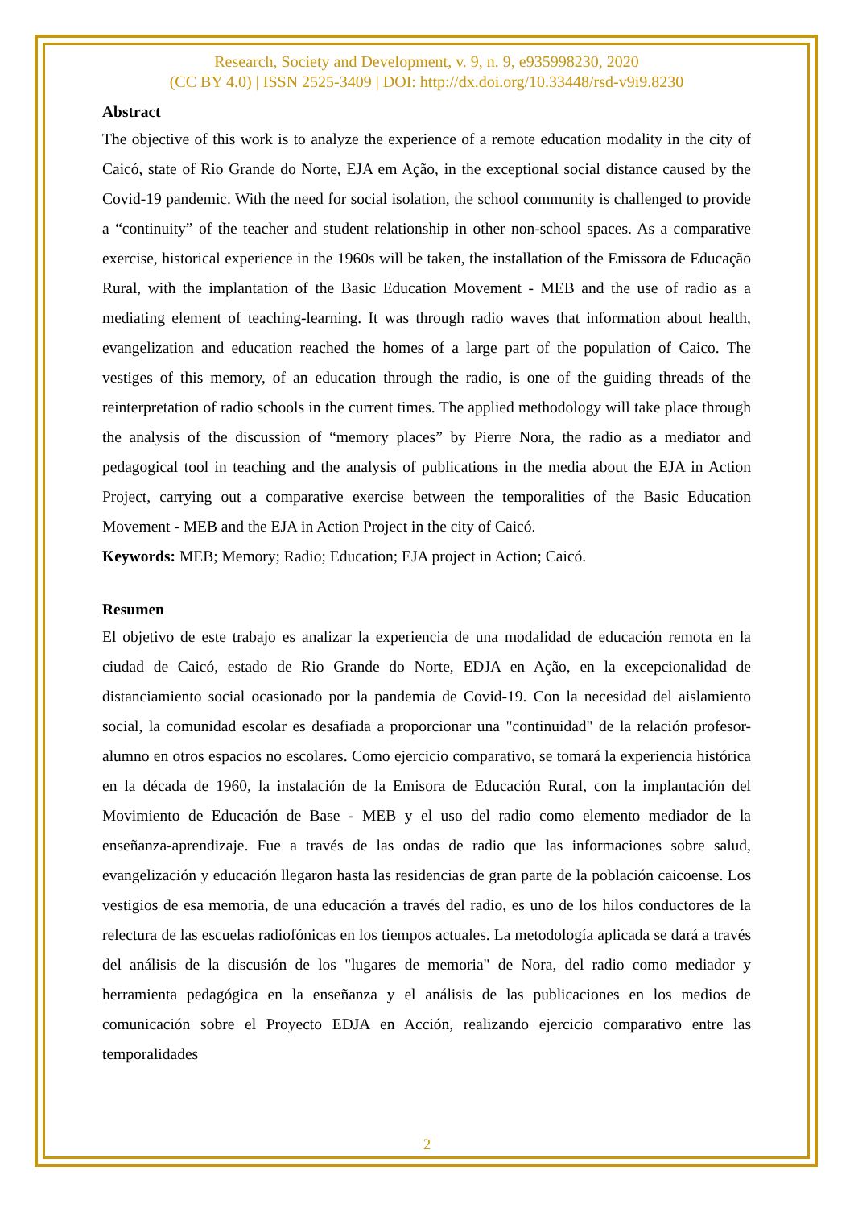Research, Society and Development, v. 9, n. 9, e935998230, 2020
(CC BY 4.0) | ISSN 2525-3409 | DOI: http://dx.doi.org/10.33448/rsd-v9i9.8230
Abstract
The objective of this work is to analyze the experience of a remote education modality in the city of Caicó, state of Rio Grande do Norte, EJA em Ação, in the exceptional social distance caused by the Covid-19 pandemic. With the need for social isolation, the school community is challenged to provide a “continuity” of the teacher and student relationship in other non-school spaces. As a comparative exercise, historical experience in the 1960s will be taken, the installation of the Emissora de Educação Rural, with the implantation of the Basic Education Movement - MEB and the use of radio as a mediating element of teaching-learning. It was through radio waves that information about health, evangelization and education reached the homes of a large part of the population of Caico. The vestiges of this memory, of an education through the radio, is one of the guiding threads of the reinterpretation of radio schools in the current times. The applied methodology will take place through the analysis of the discussion of “memory places” by Pierre Nora, the radio as a mediator and pedagogical tool in teaching and the analysis of publications in the media about the EJA in Action Project, carrying out a comparative exercise between the temporalities of the Basic Education Movement - MEB and the EJA in Action Project in the city of Caicó.
Keywords: MEB; Memory; Radio; Education; EJA project in Action; Caicó.
Resumen
El objetivo de este trabajo es analizar la experiencia de una modalidad de educación remota en la ciudad de Caicó, estado de Rio Grande do Norte, EDJA en Ação, en la excepcionalidad de distanciamiento social ocasionado por la pandemia de Covid-19. Con la necesidad del aislamiento social, la comunidad escolar es desafiada a proporcionar una "continuidad" de la relación profesor-alumno en otros espacios no escolares. Como ejercicio comparativo, se tomará la experiencia histórica en la década de 1960, la instalación de la Emisora de Educación Rural, con la implantación del Movimiento de Educación de Base - MEB y el uso del radio como elemento mediador de la enseñanza-aprendizaje. Fue a través de las ondas de radio que las informaciones sobre salud, evangelización y educación llegaron hasta las residencias de gran parte de la población caicoense. Los vestigios de esa memoria, de una educación a través del radio, es uno de los hilos conductores de la relectura de las escuelas radiofónicas en los tiempos actuales. La metodología aplicada se dará a través del análisis de la discusión de los "lugares de memoria" de Nora, del radio como mediador y herramienta pedagógica en la enseñanza y el análisis de las publicaciones en los medios de comunicación sobre el Proyecto EDJA en Acción, realizando ejercicio comparativo entre las temporalidades
2